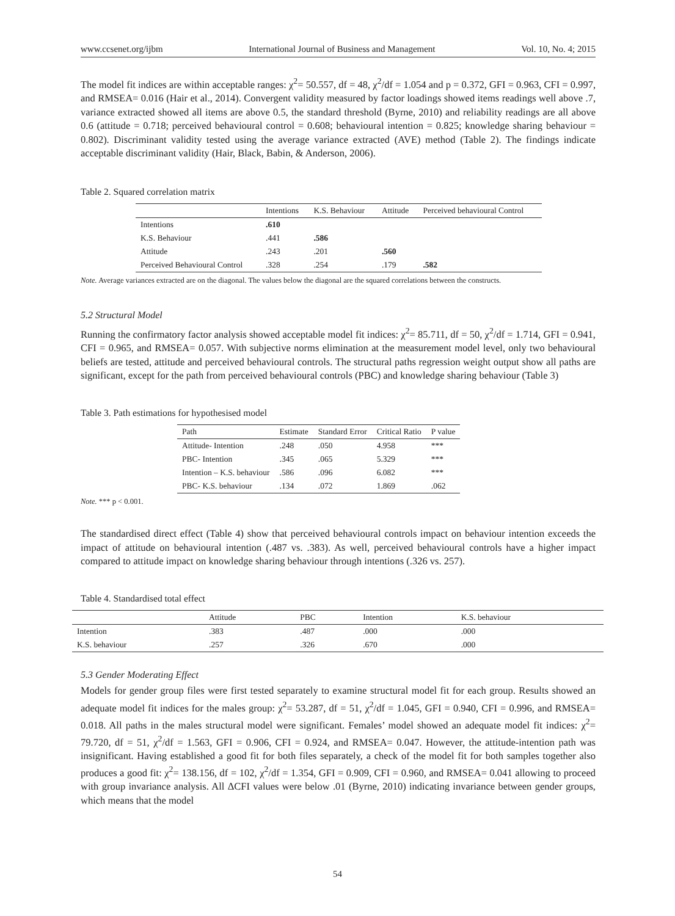www.ccsenet.org/ijbm International Journal of Business and Management Vol. 10, No. 4; 2015
The model fit indices are within acceptable ranges: χ<sup>2</sup>= 50.557, df = 48, χ<sup>2</sup>/df = 1.054 and p = 0.372, GFI = 0.963, CFI = 0.997, and RMSEA= 0.016 (Hair et al., 2014). Convergent validity measured by factor loadings showed items readings well above .7, variance extracted showed all items are above 0.5, the standard threshold (Byrne, 2010) and reliability readings are all above 0.6 (attitude = 0.718; perceived behavioural control = 0.608; behavioural intention = 0.825; knowledge sharing behaviour = 0.802). Discriminant validity tested using the average variance extracted (AVE) method (Table 2). The findings indicate acceptable discriminant validity (Hair, Black, Babin, & Anderson, 2006).
Table 2. Squared correlation matrix
| | Intentions | K.S. Behaviour | Attitude | Perceived behavioural Control |
| --- | --- | --- | --- | --- |
| Intentions | .610 | | | |
| K.S. Behaviour | .441 | .586 | | |
| Attitude | .243 | .201 | .560 | |
| Perceived Behavioural Control | .328 | .254 | .179 | .582 |
Note. Average variances extracted are on the diagonal. The values below the diagonal are the squared correlations between the constructs.
5.2 Structural Model
Running the confirmatory factor analysis showed acceptable model fit indices: χ<sup>2</sup>= 85.711, df = 50, χ<sup>2</sup>/df = 1.714, GFI = 0.941, CFI = 0.965, and RMSEA= 0.057. With subjective norms elimination at the measurement model level, only two behavioural beliefs are tested, attitude and perceived behavioural controls. The structural paths regression weight output show all paths are significant, except for the path from perceived behavioural controls (PBC) and knowledge sharing behaviour (Table 3)
Table 3. Path estimations for hypothesised model
| Path | Estimate | Standard Error | Critical Ratio | P value |
| --- | --- | --- | --- | --- |
| Attitude- Intention | .248 | .050 | 4.958 | *** |
| PBC- Intention | .345 | .065 | 5.329 | *** |
| Intention – K.S. behaviour | .586 | .096 | 6.082 | *** |
| PBC- K.S. behaviour | .134 | .072 | 1.869 | .062 |
Note. *** p < 0.001.
The standardised direct effect (Table 4) show that perceived behavioural controls impact on behaviour intention exceeds the impact of attitude on behavioural intention (.487 vs. .383). As well, perceived behavioural controls have a higher impact compared to attitude impact on knowledge sharing behaviour through intentions (.326 vs. 257).
Table 4. Standardised total effect
| | Attitude | PBC | Intention | K.S. behaviour |
| --- | --- | --- | --- | --- |
| Intention | .383 | .487 | .000 | .000 |
| K.S. behaviour | .257 | .326 | .670 | .000 |
5.3 Gender Moderating Effect
Models for gender group files were first tested separately to examine structural model fit for each group. Results showed an adequate model fit indices for the males group: χ<sup>2</sup>= 53.287, df = 51, χ<sup>2</sup>/df = 1.045, GFI = 0.940, CFI = 0.996, and RMSEA= 0.018. All paths in the males structural model were significant. Females’ model showed an adequate model fit indices: χ<sup>2</sup>= 79.720, df = 51, χ<sup>2</sup>/df = 1.563, GFI = 0.906, CFI = 0.924, and RMSEA= 0.047. However, the attitude-intention path was insignificant. Having established a good fit for both files separately, a check of the model fit for both samples together also produces a good fit: χ<sup>2</sup>= 138.156, df = 102, χ<sup>2</sup>/df = 1.354, GFI = 0.909, CFI = 0.960, and RMSEA= 0.041 allowing to proceed with group invariance analysis. All ΔCFI values were below .01 (Byrne, 2010) indicating invariance between gender groups, which means that the model
54